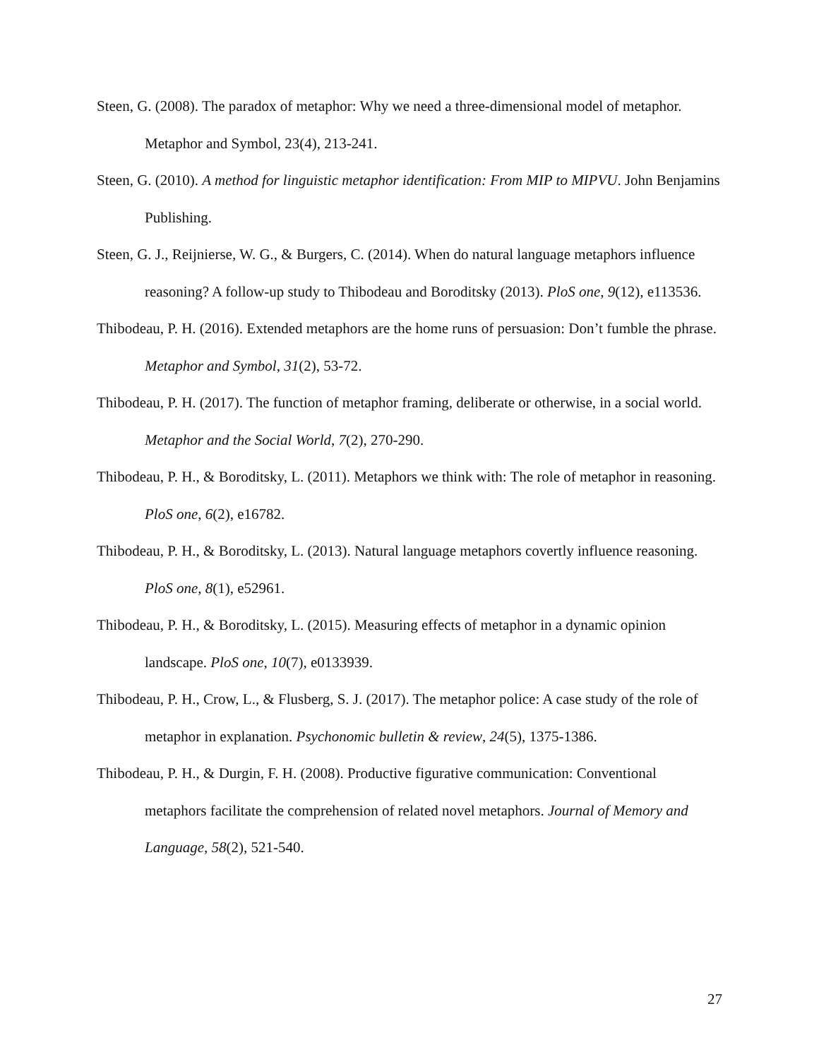Steen, G. (2008). The paradox of metaphor: Why we need a three-dimensional model of metaphor. Metaphor and Symbol, 23(4), 213-241.
Steen, G. (2010). A method for linguistic metaphor identification: From MIP to MIPVU. John Benjamins Publishing.
Steen, G. J., Reijnierse, W. G., & Burgers, C. (2014). When do natural language metaphors influence reasoning? A follow-up study to Thibodeau and Boroditsky (2013). PloS one, 9(12), e113536.
Thibodeau, P. H. (2016). Extended metaphors are the home runs of persuasion: Don’t fumble the phrase. Metaphor and Symbol, 31(2), 53-72.
Thibodeau, P. H. (2017). The function of metaphor framing, deliberate or otherwise, in a social world. Metaphor and the Social World, 7(2), 270-290.
Thibodeau, P. H., & Boroditsky, L. (2011). Metaphors we think with: The role of metaphor in reasoning. PloS one, 6(2), e16782.
Thibodeau, P. H., & Boroditsky, L. (2013). Natural language metaphors covertly influence reasoning. PloS one, 8(1), e52961.
Thibodeau, P. H., & Boroditsky, L. (2015). Measuring effects of metaphor in a dynamic opinion landscape. PloS one, 10(7), e0133939.
Thibodeau, P. H., Crow, L., & Flusberg, S. J. (2017). The metaphor police: A case study of the role of metaphor in explanation. Psychonomic bulletin & review, 24(5), 1375-1386.
Thibodeau, P. H., & Durgin, F. H. (2008). Productive figurative communication: Conventional metaphors facilitate the comprehension of related novel metaphors. Journal of Memory and Language, 58(2), 521-540.
27